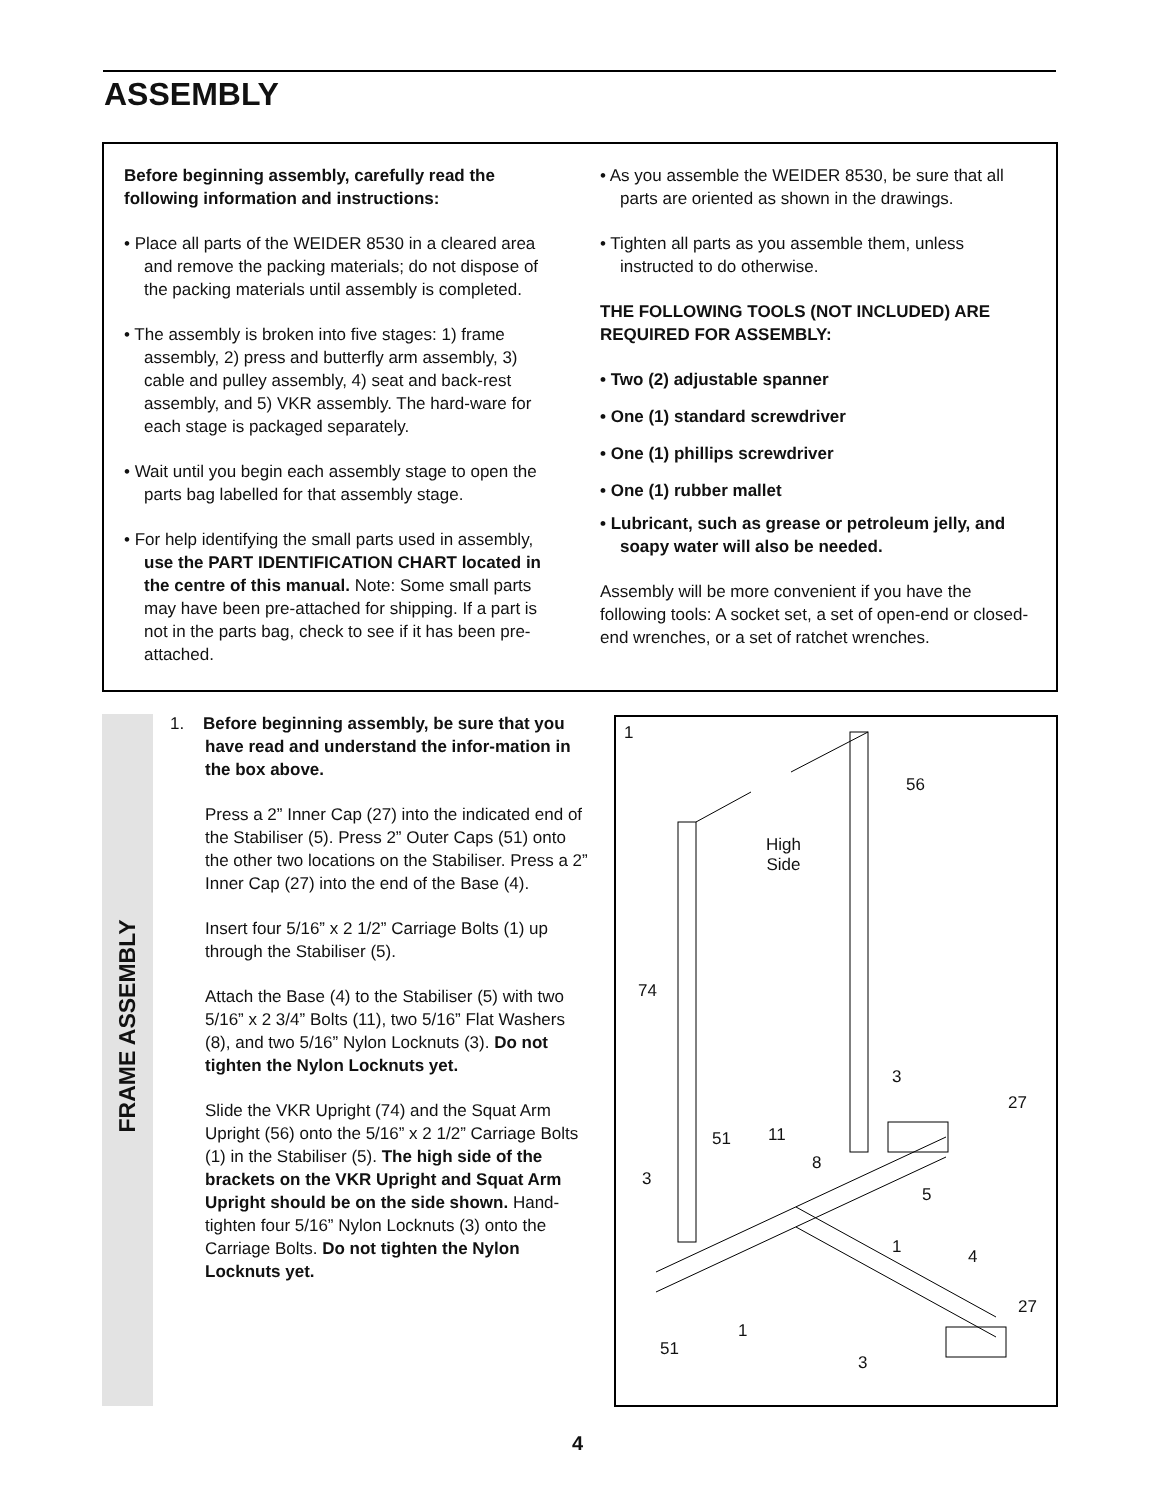ASSEMBLY
Before beginning assembly, carefully read the following information and instructions:
• Place all parts of the WEIDER 8530 in a cleared area and remove the packing materials; do not dispose of the packing materials until assembly is completed.
• The assembly is broken into five stages: 1) frame assembly, 2) press and butterfly arm assembly, 3) cable and pulley assembly, 4) seat and back-rest assembly, and 5) VKR assembly. The hard-ware for each stage is packaged separately.
• Wait until you begin each assembly stage to open the parts bag labelled for that assembly stage.
• For help identifying the small parts used in assembly, use the PART IDENTIFICATION CHART located in the centre of this manual. Note: Some small parts may have been pre-attached for shipping. If a part is not in the parts bag, check to see if it has been pre-attached.
• As you assemble the WEIDER 8530, be sure that all parts are oriented as shown in the drawings.
• Tighten all parts as you assemble them, unless instructed to do otherwise.
THE FOLLOWING TOOLS (NOT INCLUDED) ARE REQUIRED FOR ASSEMBLY:
• Two (2) adjustable spanner
• One (1) standard screwdriver
• One (1) phillips screwdriver
• One (1) rubber mallet
• Lubricant, such as grease or petroleum jelly, and soapy water will also be needed.
Assembly will be more convenient if you have the following tools: A socket set, a set of open-end or closed-end wrenches, or a set of ratchet wrenches.
FRAME ASSEMBLY
1. Before beginning assembly, be sure that you have read and understand the infor-mation in the box above.
Press a 2” Inner Cap (27) into the indicated end of the Stabiliser (5). Press 2” Outer Caps (51) onto the other two locations on the Stabiliser. Press a 2” Inner Cap (27) into the end of the Base (4).
Insert four 5/16” x 2 1/2” Carriage Bolts (1) up through the Stabiliser (5).
Attach the Base (4) to the Stabiliser (5) with two 5/16” x 2 3/4” Bolts (11), two 5/16” Flat Washers (8), and two 5/16” Nylon Locknuts (3). Do not tighten the Nylon Locknuts yet.
Slide the VKR Upright (74) and the Squat Arm Upright (56) onto the 5/16” x 2 1/2” Carriage Bolts (1) in the Stabiliser (5). The high side of the brackets on the VKR Upright and Squat Arm Upright should be on the side shown. Hand-tighten four 5/16” Nylon Locknuts (3) onto the Carriage Bolts. Do not tighten the Nylon Locknuts yet.
1
56
High
Side
74
3
27
51 11
8
3
5
1 4
27
1
51
3
4